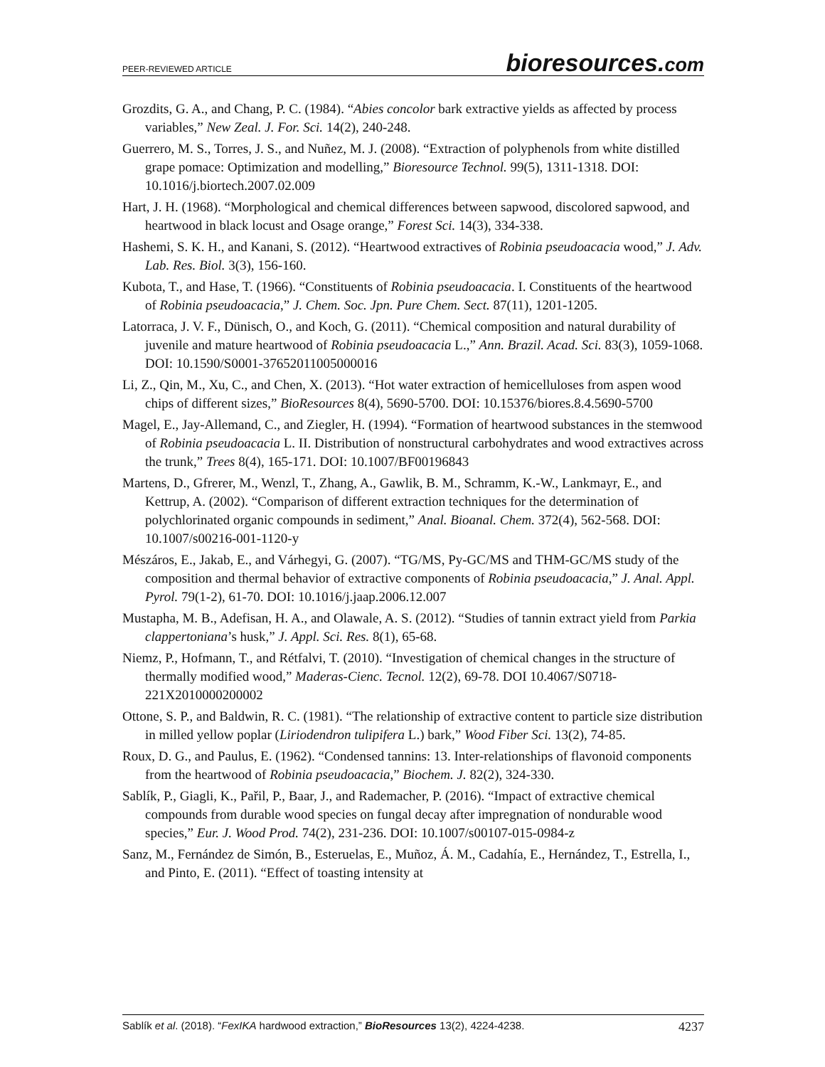PEER-REVIEWED ARTICLE
bioresources.com
Grozdits, G. A., and Chang, P. C. (1984). “Abies concolor bark extractive yields as affected by process variables,” New Zeal. J. For. Sci. 14(2), 240-248.
Guerrero, M. S., Torres, J. S., and Nuñez, M. J. (2008). “Extraction of polyphenols from white distilled grape pomace: Optimization and modelling,” Bioresource Technol. 99(5), 1311-1318. DOI: 10.1016/j.biortech.2007.02.009
Hart, J. H. (1968). “Morphological and chemical differences between sapwood, discolored sapwood, and heartwood in black locust and Osage orange,” Forest Sci. 14(3), 334-338.
Hashemi, S. K. H., and Kanani, S. (2012). “Heartwood extractives of Robinia pseudoacacia wood,” J. Adv. Lab. Res. Biol. 3(3), 156-160.
Kubota, T., and Hase, T. (1966). “Constituents of Robinia pseudoacacia. I. Constituents of the heartwood of Robinia pseudoacacia,” J. Chem. Soc. Jpn. Pure Chem. Sect. 87(11), 1201-1205.
Latorraca, J. V. F., Dünisch, O., and Koch, G. (2011). “Chemical composition and natural durability of juvenile and mature heartwood of Robinia pseudoacacia L.,” Ann. Brazil. Acad. Sci. 83(3), 1059-1068. DOI: 10.1590/S0001-37652011005000016
Li, Z., Qin, M., Xu, C., and Chen, X. (2013). “Hot water extraction of hemicelluloses from aspen wood chips of different sizes,” BioResources 8(4), 5690-5700. DOI: 10.15376/biores.8.4.5690-5700
Magel, E., Jay-Allemand, C., and Ziegler, H. (1994). “Formation of heartwood substances in the stemwood of Robinia pseudoacacia L. II. Distribution of nonstructural carbohydrates and wood extractives across the trunk,” Trees 8(4), 165-171. DOI: 10.1007/BF00196843
Martens, D., Gfrerer, M., Wenzl, T., Zhang, A., Gawlik, B. M., Schramm, K.-W., Lankmayr, E., and Kettrup, A. (2002). “Comparison of different extraction techniques for the determination of polychlorinated organic compounds in sediment,” Anal. Bioanal. Chem. 372(4), 562-568. DOI: 10.1007/s00216-001-1120-y
Mészáros, E., Jakab, E., and Várhegyi, G. (2007). “TG/MS, Py-GC/MS and THM-GC/MS study of the composition and thermal behavior of extractive components of Robinia pseudoacacia,” J. Anal. Appl. Pyrol. 79(1-2), 61-70. DOI: 10.1016/j.jaap.2006.12.007
Mustapha, M. B., Adefisan, H. A., and Olawale, A. S. (2012). “Studies of tannin extract yield from Parkia clappertoniana’s husk,” J. Appl. Sci. Res. 8(1), 65-68.
Niemz, P., Hofmann, T., and Rétfalvi, T. (2010). “Investigation of chemical changes in the structure of thermally modified wood,” Maderas-Cienc. Tecnol. 12(2), 69-78. DOI 10.4067/S0718-221X2010000200002
Ottone, S. P., and Baldwin, R. C. (1981). “The relationship of extractive content to particle size distribution in milled yellow poplar (Liriodendron tulipifera L.) bark,” Wood Fiber Sci. 13(2), 74-85.
Roux, D. G., and Paulus, E. (1962). “Condensed tannins: 13. Inter-relationships of flavonoid components from the heartwood of Robinia pseudoacacia,” Biochem. J. 82(2), 324-330.
Sablík, P., Giagli, K., Pařil, P., Baar, J., and Rademacher, P. (2016). “Impact of extractive chemical compounds from durable wood species on fungal decay after impregnation of nondurable wood species,” Eur. J. Wood Prod. 74(2), 231-236. DOI: 10.1007/s00107-015-0984-z
Sanz, M., Fernández de Simón, B., Esteruelas, E., Muñoz, Á. M., Cadahía, E., Hernández, T., Estrella, I., and Pinto, E. (2011). “Effect of toasting intensity at
Sablík et al. (2018). “FexIKA hardwood extraction,” BioResources 13(2), 4224-4238. 4237